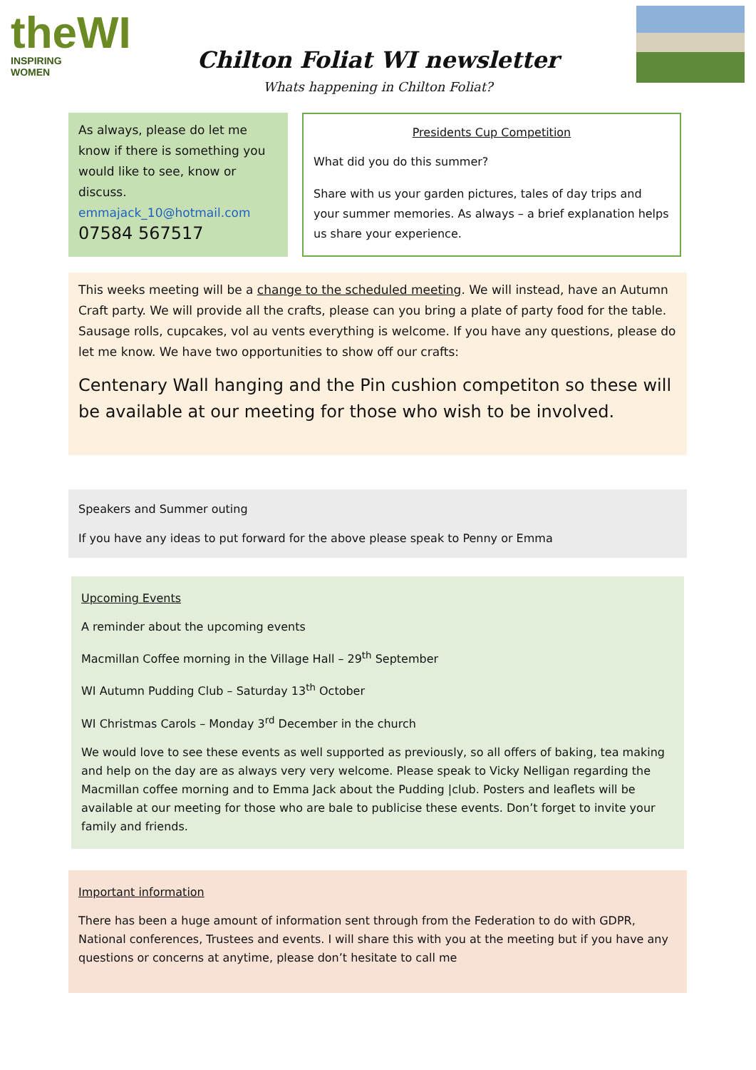theWI
INSPIRING WOMEN
Chilton Foliat WI newsletter
Whats happening in Chilton Foliat?
As always, please do let me know if there is something you would like to see, know or discuss.
emmajack_10@hotmail.com
07584 567517
Presidents Cup Competition
What did you do this summer?
Share with us your garden pictures, tales of day trips and your summer memories. As always – a brief explanation helps us share your experience.
This weeks meeting will be a change to the scheduled meeting. We will instead, have an Autumn Craft party. We will provide all the crafts, please can you bring a plate of party food for the table. Sausage rolls, cupcakes, vol au vents everything is welcome. If you have any questions, please do let me know. We have two opportunities to show off our crafts:
Centenary Wall hanging and the Pin cushion competiton so these will be available at our meeting for those who wish to be involved.
Speakers and Summer outing
If you have any ideas to put forward for the above please speak to Penny or Emma
Upcoming Events
A reminder about the upcoming events
Macmillan Coffee morning in the Village Hall – 29<sup>th</sup> September
WI Autumn Pudding Club – Saturday 13<sup>th</sup> October
WI Christmas Carols – Monday 3<sup>rd</sup> December in the church
We would love to see these events as well supported as previously, so all offers of baking, tea making and help on the day are as always very very welcome. Please speak to Vicky Nelligan regarding the Macmillan coffee morning and to Emma Jack about the Pudding |club. Posters and leaflets will be available at our meeting for those who are bale to publicise these events. Don’t forget to invite your family and friends.
Important information
There has been a huge amount of information sent through from the Federation to do with GDPR, National conferences, Trustees and events. I will share this with you at the meeting but if you have any questions or concerns at anytime, please don’t hesitate to call me